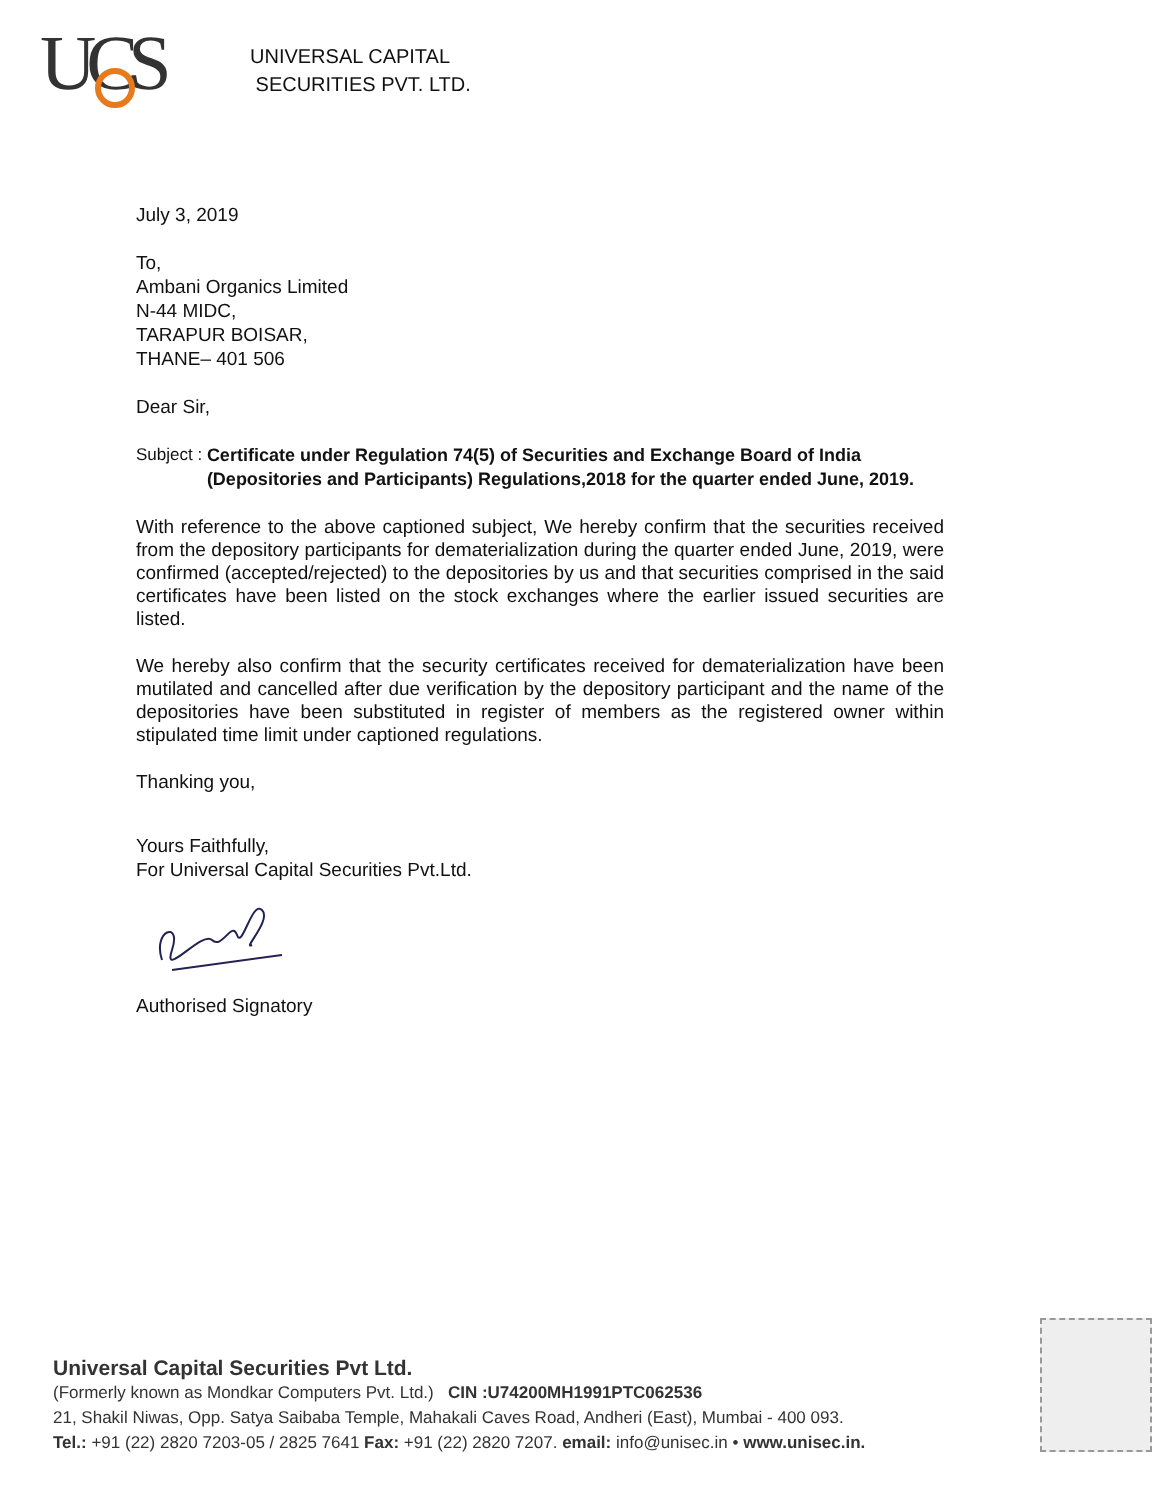UCS
UNIVERSAL CAPITAL
SECURITIES PVT. LTD.
July 3, 2019
To,
Ambani Organics Limited
N-44 MIDC,
TARAPUR BOISAR,
THANE– 401 506
Dear Sir,
Subject : Certificate under Regulation 74(5) of Securities and Exchange Board of India (Depositories and Participants) Regulations,2018 for the quarter ended June, 2019.
With reference to the above captioned subject, We hereby confirm that the securities received from the depository participants for dematerialization during the quarter ended June, 2019, were confirmed (accepted/rejected) to the depositories by us and that securities comprised in the said certificates have been listed on the stock exchanges where the earlier issued securities are listed.
We hereby also confirm that the security certificates received for dematerialization have been mutilated and cancelled after due verification by the depository participant and the name of the depositories have been substituted in register of members as the registered owner within stipulated time limit under captioned regulations.
Thanking you,
Yours Faithfully,
For Universal Capital Securities Pvt.Ltd.
Authorised Signatory
Universal Capital Securities Pvt Ltd.
(Formerly known as Mondkar Computers Pvt. Ltd.) CIN :U74200MH1991PTC062536
21, Shakil Niwas, Opp. Satya Saibaba Temple, Mahakali Caves Road, Andheri (East), Mumbai - 400 093.
Tel.: +91 (22) 2820 7203-05 / 2825 7641 Fax: +91 (22) 2820 7207. email: info@unisec.in • www.unisec.in.